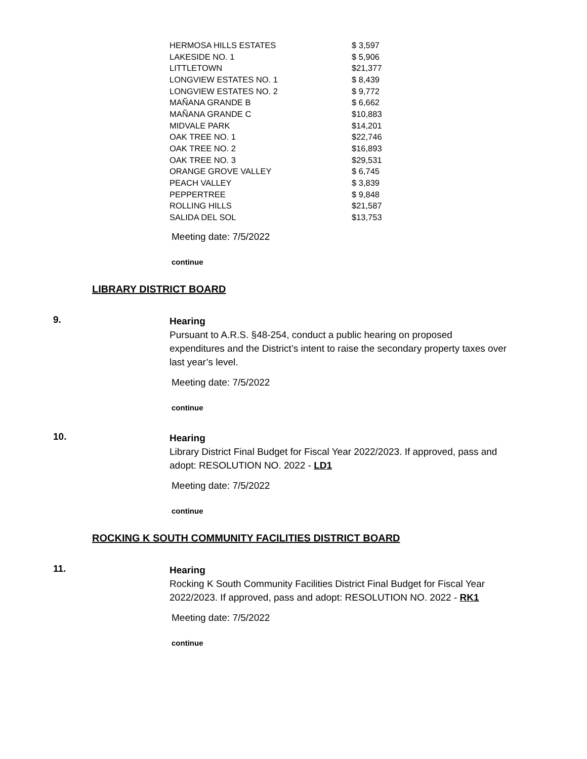| HERMOSA HILLS ESTATES | $ 3,597 |
| LAKESIDE NO. 1 | $ 5,906 |
| LITTLETOWN | $21,377 |
| LONGVIEW ESTATES NO. 1 | $ 8,439 |
| LONGVIEW ESTATES NO. 2 | $ 9,772 |
| MAÑANA GRANDE B | $ 6,662 |
| MAÑANA GRANDE C | $10,883 |
| MIDVALE PARK | $14,201 |
| OAK TREE NO. 1 | $22,746 |
| OAK TREE NO. 2 | $16,893 |
| OAK TREE NO. 3 | $29,531 |
| ORANGE GROVE VALLEY | $ 6,745 |
| PEACH VALLEY | $ 3,839 |
| PEPPERTREE | $ 9,848 |
| ROLLING HILLS | $21,587 |
| SALIDA DEL SOL | $13,753 |
Meeting date: 7/5/2022
continue
LIBRARY DISTRICT BOARD
9.
Hearing
Pursuant to A.R.S. §48-254, conduct a public hearing on proposed expenditures and the District’s intent to raise the secondary property taxes over last year’s level.
Meeting date: 7/5/2022
continue
10.
Hearing
Library District Final Budget for Fiscal Year 2022/2023. If approved, pass and adopt: RESOLUTION NO. 2022 - LD1
Meeting date: 7/5/2022
continue
ROCKING K SOUTH COMMUNITY FACILITIES DISTRICT BOARD
11.
Hearing
Rocking K South Community Facilities District Final Budget for Fiscal Year 2022/2023. If approved, pass and adopt: RESOLUTION NO. 2022 - RK1
Meeting date: 7/5/2022
continue